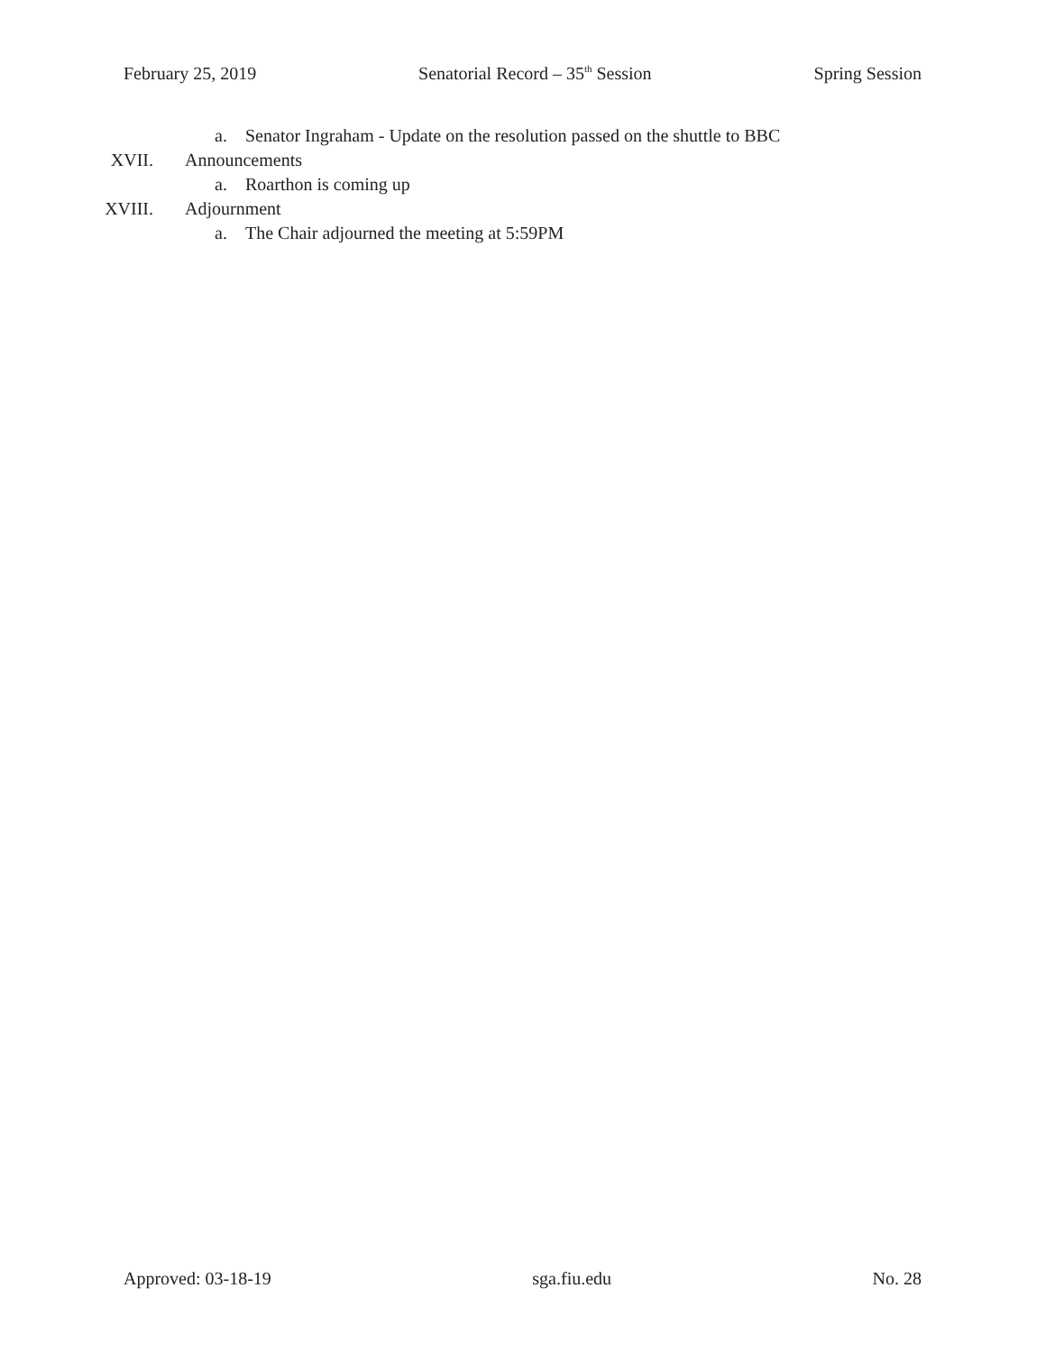February 25, 2019 Senatorial Record – 35<sup>th</sup> Session Spring Session
a. Senator Ingraham - Update on the resolution passed on the shuttle to BBC
XVII.
Announcements
a. Roarthon is coming up
XVIII.
Adjournment
a. The Chair adjourned the meeting at 5:59PM
Approved: 03-18-19 sga.fiu.edu No. 28